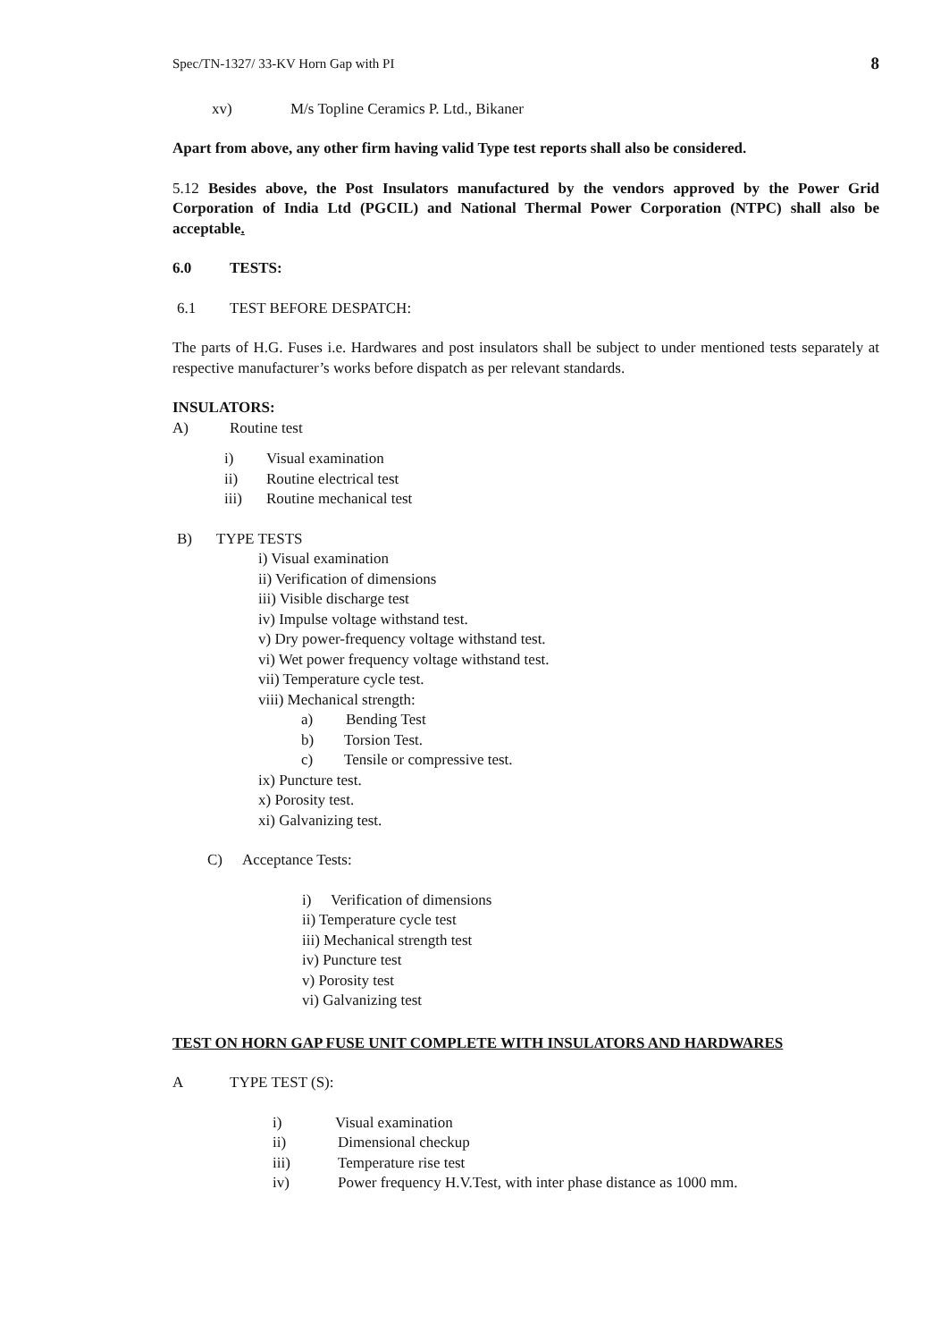Spec/TN-1327/ 33-KV Horn Gap with PI 8
xv) M/s Topline Ceramics P. Ltd., Bikaner
Apart from above, any other firm having valid Type test reports shall also be considered.
5.12 Besides above, the Post Insulators manufactured by the vendors approved by the Power Grid Corporation of India Ltd (PGCIL) and National Thermal Power Corporation (NTPC) shall also be acceptable.
6.0 TESTS:
6.1 TEST BEFORE DESPATCH:
The parts of H.G. Fuses i.e. Hardwares and post insulators shall be subject to under mentioned tests separately at respective manufacturer’s works before dispatch as per relevant standards.
INSULATORS:
A) Routine test
i) Visual examination
ii) Routine electrical test
iii) Routine mechanical test
B) TYPE TESTS
i) Visual examination
ii) Verification of dimensions
iii) Visible discharge test
iv) Impulse voltage withstand test.
v) Dry power-frequency voltage withstand test.
vi) Wet power frequency voltage withstand test.
vii) Temperature cycle test.
viii) Mechanical strength:
a) Bending Test
b) Torsion Test.
c) Tensile or compressive test.
ix) Puncture test.
x) Porosity test.
xi) Galvanizing test.
C) Acceptance Tests:
i) Verification of dimensions
ii) Temperature cycle test
iii) Mechanical strength test
iv) Puncture test
v) Porosity test
vi) Galvanizing test
TEST ON HORN GAP FUSE UNIT COMPLETE WITH INSULATORS AND HARDWARES
A TYPE TEST (S):
i) Visual examination
ii) Dimensional checkup
iii) Temperature rise test
iv) Power frequency H.V.Test, with inter phase distance as 1000 mm.